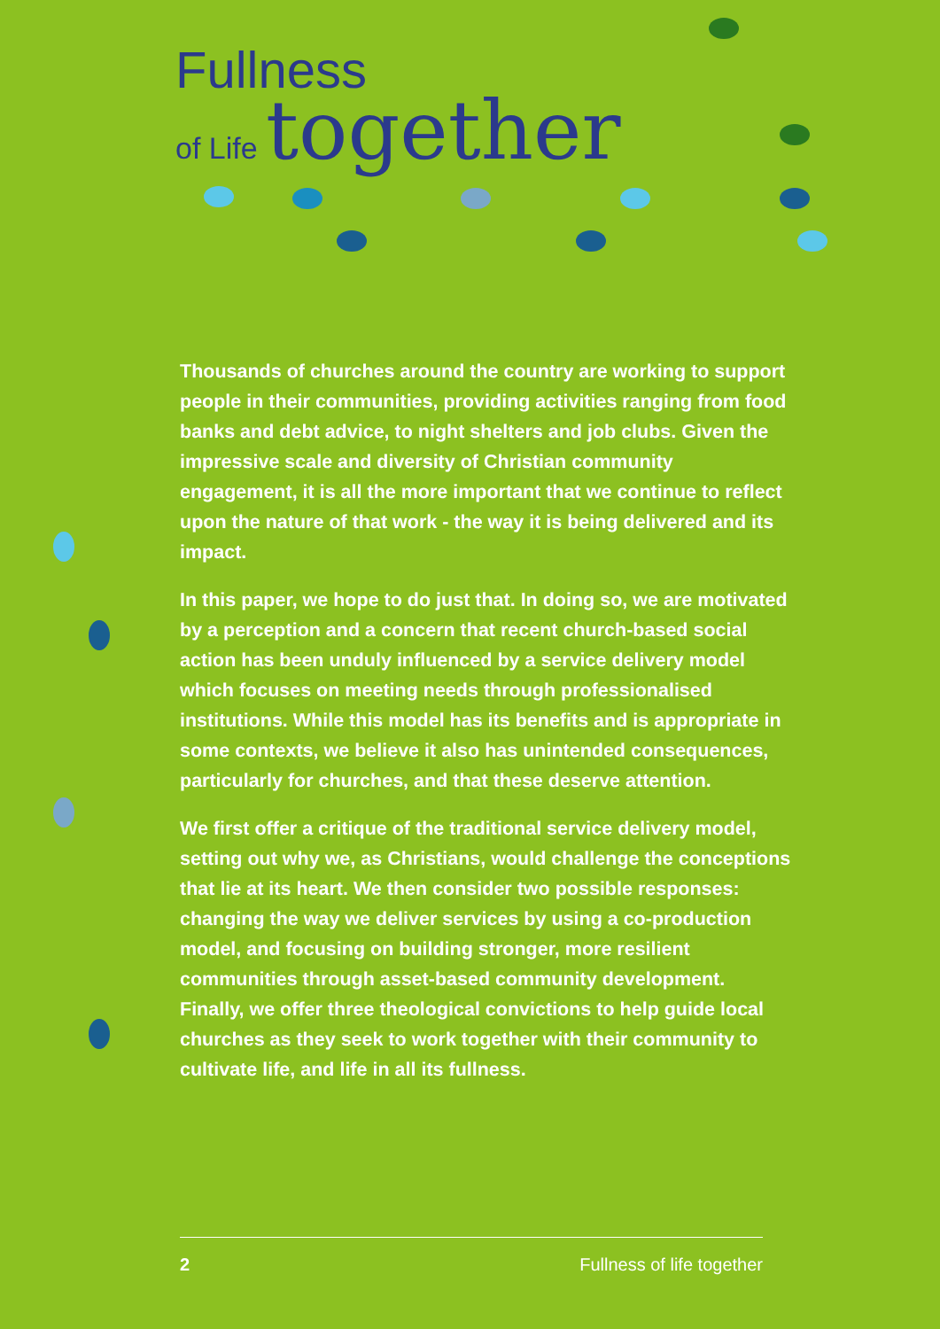Fullness
of Life together
Thousands of churches around the country are working to support people in their communities, providing activities ranging from food banks and debt advice, to night shelters and job clubs. Given the impressive scale and diversity of Christian community engagement, it is all the more important that we continue to reflect upon the nature of that work - the way it is being delivered and its impact.
In this paper, we hope to do just that. In doing so, we are motivated by a perception and a concern that recent church-based social action has been unduly influenced by a service delivery model which focuses on meeting needs through professionalised institutions. While this model has its benefits and is appropriate in some contexts, we believe it also has unintended consequences, particularly for churches, and that these deserve attention.
We first offer a critique of the traditional service delivery model, setting out why we, as Christians, would challenge the conceptions that lie at its heart. We then consider two possible responses: changing the way we deliver services by using a co-production model, and focusing on building stronger, more resilient communities through asset-based community development. Finally, we offer three theological convictions to help guide local churches as they seek to work together with their community to cultivate life, and life in all its fullness.
2 Fullness of life together